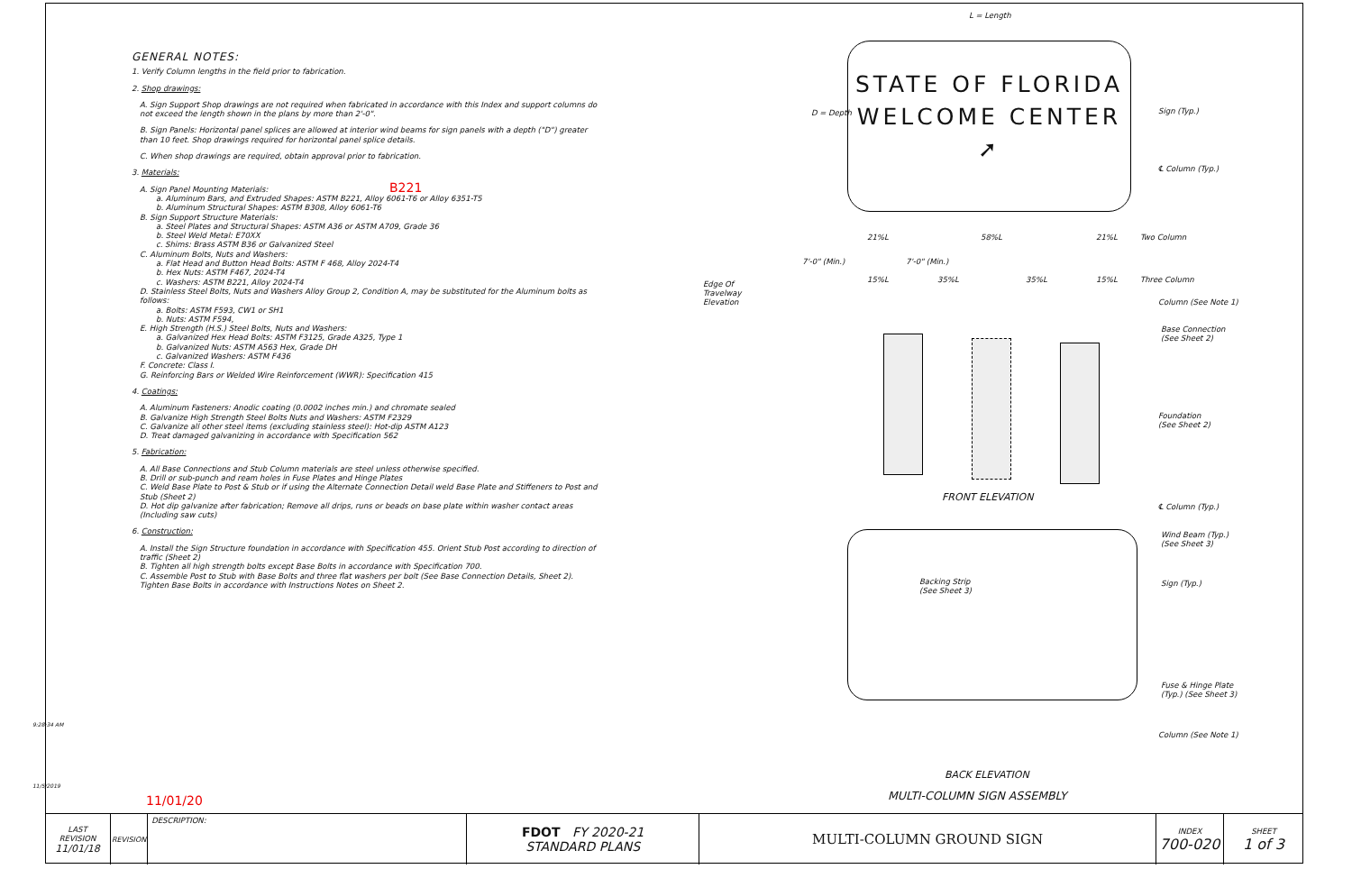GENERAL NOTES:
1. Verify Column lengths in the field prior to fabrication.
2. Shop drawings:
A. Sign Support Shop drawings are not required when fabricated in accordance with this Index and support columns do not exceed the length shown in the plans by more than 2'-0".
B. Sign Panels: Horizontal panel splices are allowed at interior wind beams for sign panels with a depth ("D") greater than 10 feet. Shop drawings required for horizontal panel splice details.
C. When shop drawings are required, obtain approval prior to fabrication.
3. Materials:
A. Sign Panel Mounting Materials:
a. Aluminum Bars, and Extruded Shapes: ASTM B221, Alloy 6061-T6 or Alloy 6351-T5
b. Aluminum Structural Shapes: ASTM B308, Alloy 6061-T6
B. Sign Support Structure Materials:
a. Steel Plates and Structural Shapes: ASTM A36 or ASTM A709, Grade 36
b. Steel Weld Metal: E70XX
c. Shims: Brass ASTM B36 or Galvanized Steel
C. Aluminum Bolts, Nuts and Washers:
a. Flat Head and Button Head Bolts: ASTM F 468, Alloy 2024-T4
b. Hex Nuts: ASTM F467, 2024-T4
c. Washers: ASTM B221, Alloy 2024-T4
D. Stainless Steel Bolts, Nuts and Washers Alloy Group 2, Condition A, may be substituted for the Aluminum bolts as follows:
a. Bolts: ASTM F593, CW1 or SH1
b. Nuts: ASTM F594,
E. High Strength (H.S.) Steel Bolts, Nuts and Washers:
a. Galvanized Hex Head Bolts: ASTM F3125, Grade A325, Type 1
b. Galvanized Nuts: ASTM A563 Hex, Grade DH
c. Galvanized Washers: ASTM F436
F. Concrete: Class I.
G. Reinforcing Bars or Welded Wire Reinforcement (WWR): Specification 415
4. Coatings:
A. Aluminum Fasteners: Anodic coating (0.0002 inches min.) and chromate sealed
B. Galvanize High Strength Steel Bolts Nuts and Washers: ASTM F2329
C. Galvanize all other steel items (excluding stainless steel): Hot-dip ASTM A123
D. Treat damaged galvanizing in accordance with Specification 562
5. Fabrication:
A. All Base Connections and Stub Column materials are steel unless otherwise specified.
B. Drill or sub-punch and ream holes in Fuse Plates and Hinge Plates
C. Weld Base Plate to Post & Stub or if using the Alternate Connection Detail weld Base Plate and Stiffeners to Post and Stub (Sheet 2)
D. Hot dip galvanize after fabrication; Remove all drips, runs or beads on base plate within washer contact areas (Including saw cuts)
6. Construction:
A. Install the Sign Structure foundation in accordance with Specification 455. Orient Stub Post according to direction of traffic (Sheet 2)
B. Tighten all high strength bolts except Base Bolts in accordance with Specification 700.
C. Assemble Post to Stub with Base Bolts and three flat washers per bolt (See Base Connection Details, Sheet 2). Tighten Base Bolts in accordance with Instructions Notes on Sheet 2.
B221
11/01/20
L = Length
D = Depth
STATE OF FLORIDA
WELCOME CENTER
➚
Sign (Typ.)
℄ Column (Typ.)
21%L 58%L 21%L Two Column
15%L 35%L 35%L 15%L Three Column
Edge Of
Travelway
Elevation
7'-0" (Min.) 7'-0" (Min.)
Column (See Note 1)
Base Connection
(See Sheet 2)
Foundation
(See Sheet 2)
FRONT ELEVATION
℄ Column (Typ.)
Wind Beam (Typ.)
(See Sheet 3)
Backing Strip
(See Sheet 3)
Sign (Typ.)
Fuse & Hinge Plate
(Typ.) (See Sheet 3)
Column (See Note 1)
BACK ELEVATION
MULTI-COLUMN SIGN ASSEMBLY
9:28:34 AM
11/5/2019
| LAST REVISION 11/01/18 | REVISION | DESCRIPTION: | FDOT FY 2020-21 STANDARD PLANS | MULTI-COLUMN GROUND SIGN | INDEX 700-020 | SHEET 1 of 3 |